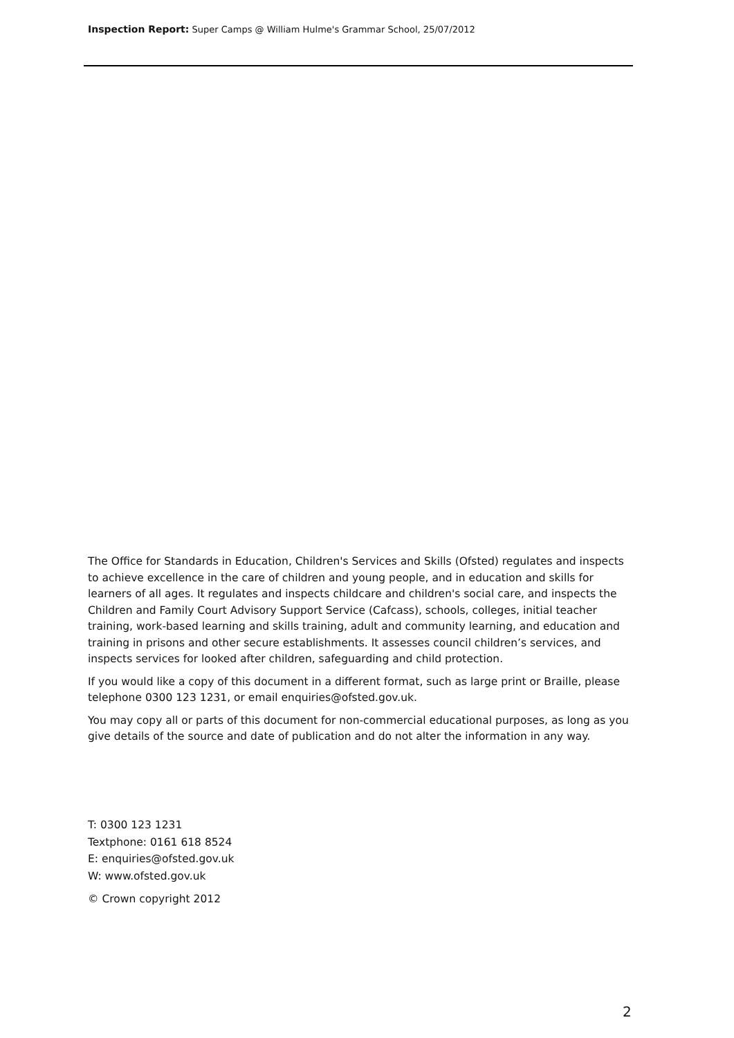Inspection Report: Super Camps @ William Hulme's Grammar School, 25/07/2012
The Office for Standards in Education, Children's Services and Skills (Ofsted) regulates and inspects to achieve excellence in the care of children and young people, and in education and skills for learners of all ages. It regulates and inspects childcare and children's social care, and inspects the Children and Family Court Advisory Support Service (Cafcass), schools, colleges, initial teacher training, work-based learning and skills training, adult and community learning, and education and training in prisons and other secure establishments. It assesses council children’s services, and inspects services for looked after children, safeguarding and child protection.
If you would like a copy of this document in a different format, such as large print or Braille, please telephone 0300 123 1231, or email enquiries@ofsted.gov.uk.
You may copy all or parts of this document for non-commercial educational purposes, as long as you give details of the source and date of publication and do not alter the information in any way.
T: 0300 123 1231
Textphone: 0161 618 8524
E: enquiries@ofsted.gov.uk
W: www.ofsted.gov.uk
© Crown copyright 2012
2